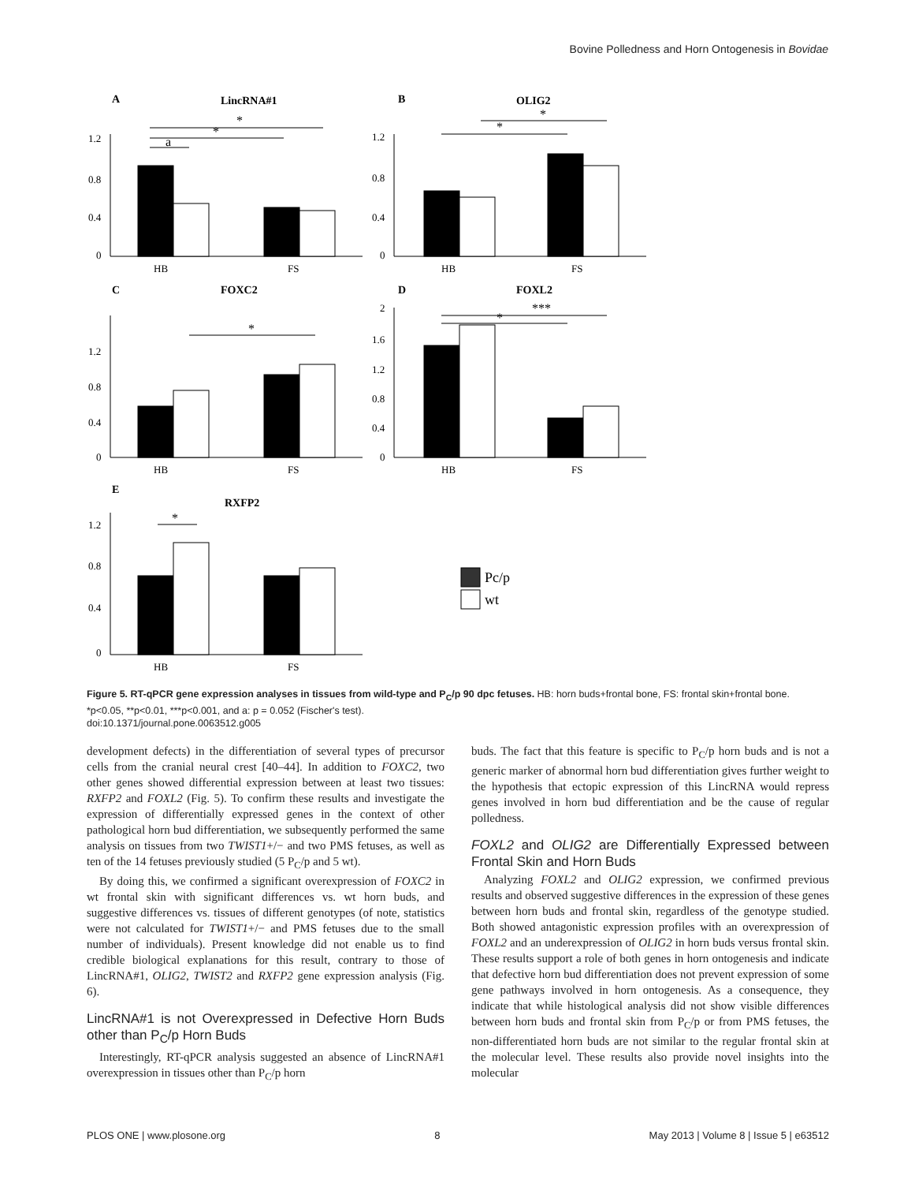Bovine Polledness and Horn Ontogenesis in Bovidae
A
LincRNA#1
B
OLIG2
C
FOXC2
D
FOXL2
E
RXFP2
Pc/p
wt
*
*
a
*
*
*
***
*
*
1.2
0.8
0.4
0
1.2
0.8
0.4
0
1.2
0.8
0.4
0
2
1.6
1.2
0.8
0.4
0
1.2
0.8
0.4
0
HB
FS
HB
FS
HB
FS
HB
FS
HB
FS
Figure 5. RT-qPCR gene expression analyses in tissues from wild-type and P<sub>C</sub>/p 90 dpc fetuses. HB: horn buds+frontal bone, FS: frontal skin+frontal bone. *p<0.05, **p<0.01, ***p<0.001, and a: p = 0.052 (Fischer's test).
doi:10.1371/journal.pone.0063512.g005
development defects) in the differentiation of several types of precursor cells from the cranial neural crest [40–44]. In addition to FOXC2, two other genes showed differential expression between at least two tissues: RXFP2 and FOXL2 (Fig. 5). To confirm these results and investigate the expression of differentially expressed genes in the context of other pathological horn bud differentiation, we subsequently performed the same analysis on tissues from two TWIST1+/− and two PMS fetuses, as well as ten of the 14 fetuses previously studied (5 P<sub>C</sub>/p and 5 wt).
By doing this, we confirmed a significant overexpression of FOXC2 in wt frontal skin with significant differences vs. wt horn buds, and suggestive differences vs. tissues of different genotypes (of note, statistics were not calculated for TWIST1+/− and PMS fetuses due to the small number of individuals). Present knowledge did not enable us to find credible biological explanations for this result, contrary to those of LincRNA#1, OLIG2, TWIST2 and RXFP2 gene expression analysis (Fig. 6).
LincRNA#1 is not Overexpressed in Defective Horn Buds other than P<sub>C</sub>/p Horn Buds
Interestingly, RT-qPCR analysis suggested an absence of LincRNA#1 overexpression in tissues other than P<sub>C</sub>/p horn
buds. The fact that this feature is specific to P<sub>C</sub>/p horn buds and is not a generic marker of abnormal horn bud differentiation gives further weight to the hypothesis that ectopic expression of this LincRNA would repress genes involved in horn bud differentiation and be the cause of regular polledness.
FOXL2 and OLIG2 are Differentially Expressed between Frontal Skin and Horn Buds
Analyzing FOXL2 and OLIG2 expression, we confirmed previous results and observed suggestive differences in the expression of these genes between horn buds and frontal skin, regardless of the genotype studied. Both showed antagonistic expression profiles with an overexpression of FOXL2 and an underexpression of OLIG2 in horn buds versus frontal skin. These results support a role of both genes in horn ontogenesis and indicate that defective horn bud differentiation does not prevent expression of some gene pathways involved in horn ontogenesis. As a consequence, they indicate that while histological analysis did not show visible differences between horn buds and frontal skin from P<sub>C</sub>/p or from PMS fetuses, the non-differentiated horn buds are not similar to the regular frontal skin at the molecular level. These results also provide novel insights into the molecular
PLOS ONE | www.plosone.org 8 May 2013 | Volume 8 | Issue 5 | e63512